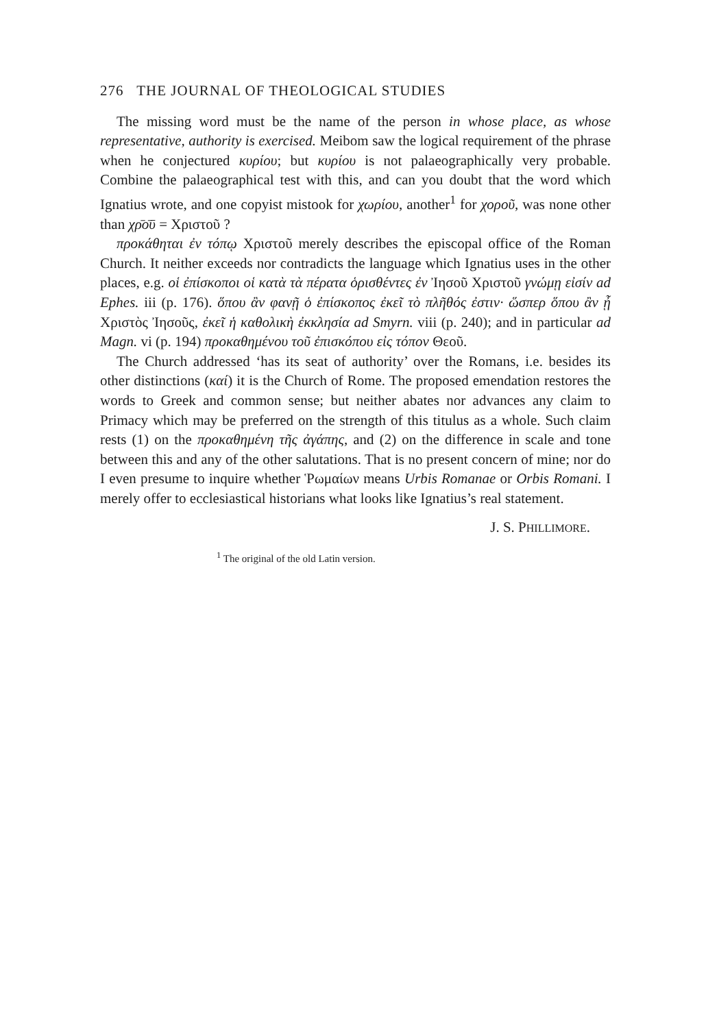276 THE JOURNAL OF THEOLOGICAL STUDIES
The missing word must be the name of the person in whose place, as whose representative, authority is exercised. Meibom saw the logical requirement of the phrase when he conjectured κυρίου; but κυρίου is not palaeographically very probable. Combine the palaeographical test with this, and can you doubt that the word which Ignatius wrote, and one copyist mistook for χωρίου, another<sup>1</sup> for χοροῦ, was none other than χρ̄ο̄ῡ = Χριστοῦ ?
προκάθηται ἐν τόπῳ Χριστοῦ merely describes the episcopal office of the Roman Church. It neither exceeds nor contradicts the language which Ignatius uses in the other places, e.g. οἱ ἐπίσκοποι οἱ κατὰ τὰ πέρατα ὁρισθέντες ἐν Ἰησοῦ Χριστοῦ γνώμῃ εἰσίν ad Ephes. iii (p. 176). ὅπου ἂν φανῇ ὁ ἐπίσκοπος ἐκεῖ τὸ πλῆθός ἐστιν· ὥσπερ ὅπου ἂν ᾖ Χριστὸς Ἰησοῦς, ἐκεῖ ἡ καθολικὴ ἐκκλησία ad Smyrn. viii (p. 240); and in particular ad Magn. vi (p. 194) προκαθημένου τοῦ ἐπισκόπου εἰς τόπον Θεοῦ.
The Church addressed ‘has its seat of authority’ over the Romans, i.e. besides its other distinctions (καί) it is the Church of Rome. The proposed emendation restores the words to Greek and common sense; but neither abates nor advances any claim to Primacy which may be preferred on the strength of this titulus as a whole. Such claim rests (1) on the προκαθημένη τῆς ἀγάπης, and (2) on the difference in scale and tone between this and any of the other salutations. That is no present concern of mine; nor do I even presume to inquire whether Ῥωμαίων means Urbis Romanae or Orbis Romani. I merely offer to ecclesiastical historians what looks like Ignatius’s real statement.
J. S. PHILLIMORE.
<sup>1</sup> The original of the old Latin version.